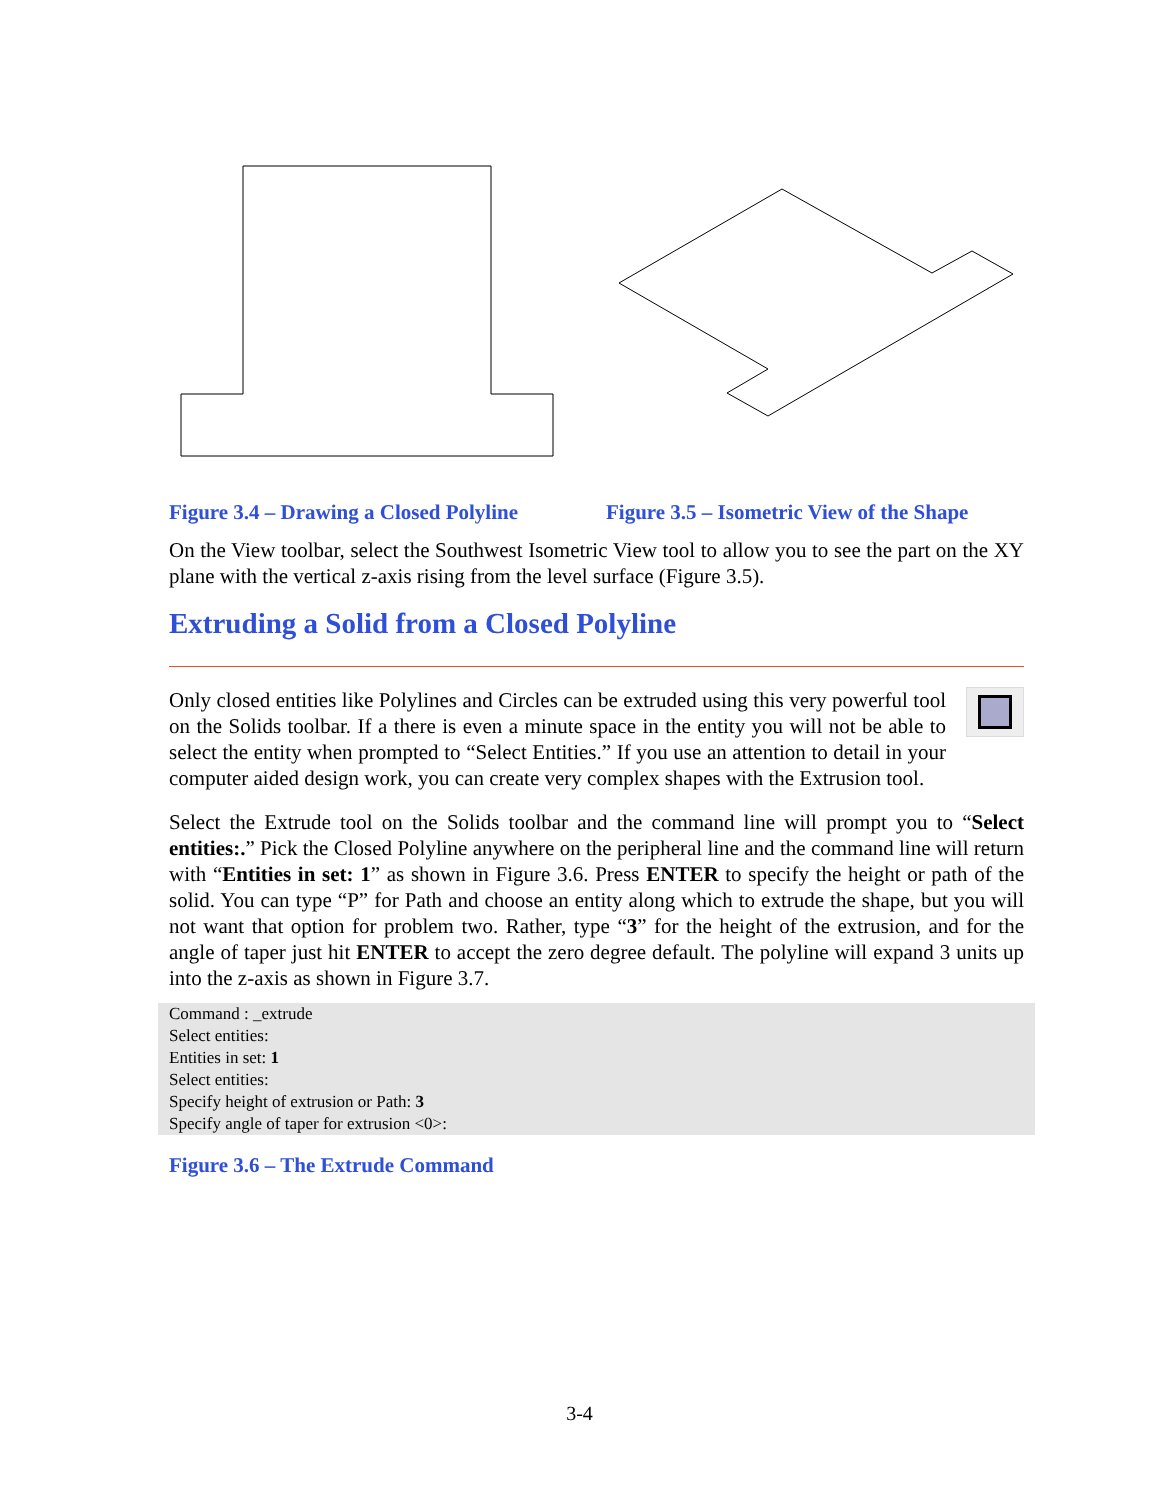Figure 3.4 – Drawing a Closed Polyline
Figure 3.5 – Isometric View of the Shape
On the View toolbar, select the Southwest Isometric View tool to allow you to see the part on the XY plane with the vertical z-axis rising from the level surface (Figure 3.5).
Extruding a Solid from a Closed Polyline
Only closed entities like Polylines and Circles can be extruded using this very powerful tool on the Solids toolbar. If a there is even a minute space in the entity you will not be able to select the entity when prompted to “Select Entities.” If you use an attention to detail in your computer aided design work, you can create very complex shapes with the Extrusion tool.
Select the Extrude tool on the Solids toolbar and the command line will prompt you to “Select entities:.” Pick the Closed Polyline anywhere on the peripheral line and the command line will return with “Entities in set: 1” as shown in Figure 3.6. Press ENTER to specify the height or path of the solid. You can type “P” for Path and choose an entity along which to extrude the shape, but you will not want that option for problem two. Rather, type “3” for the height of the extrusion, and for the angle of taper just hit ENTER to accept the zero degree default. The polyline will expand 3 units up into the z-axis as shown in Figure 3.7.
Command : _extrude
Select entities:
Entities in set: 1
Select entities:
Specify height of extrusion or Path: 3
Specify angle of taper for extrusion <0>:
Figure 3.6 – The Extrude Command
3-4